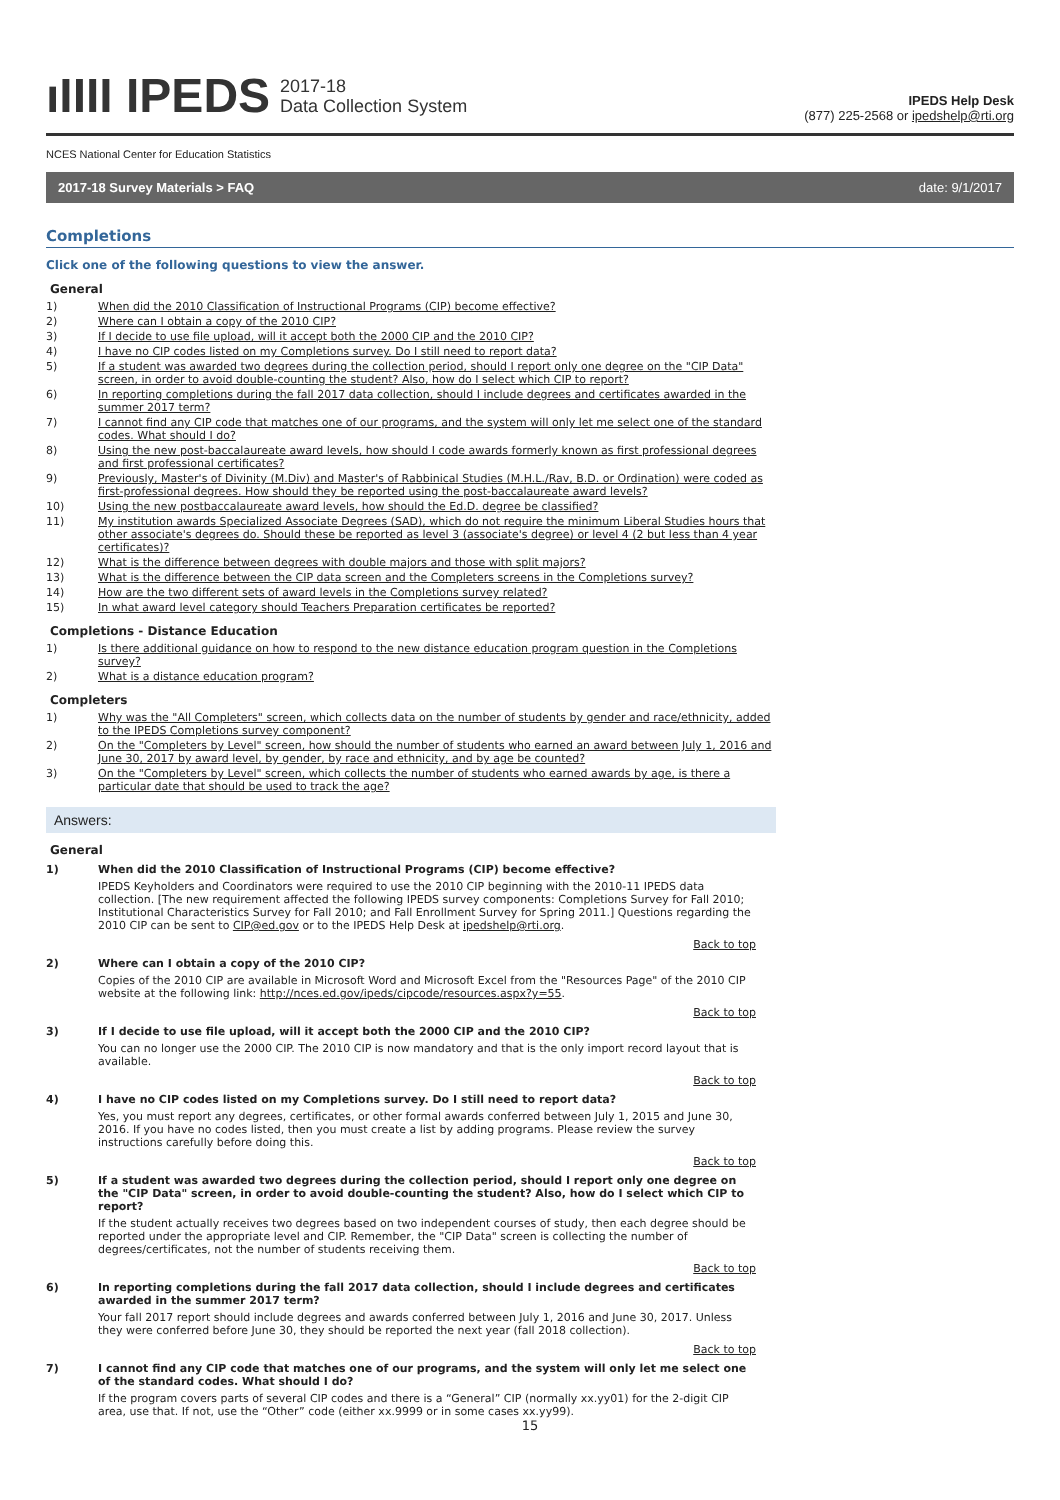ıIIII IPEDS 2017-18
Data Collection System
IPEDS Help Desk
(877) 225-2568 or ipedshelp@rti.org
NCES National Center for Education Statistics
2017-18 Survey Materials > FAQ date: 9/1/2017
Completions
Click one of the following questions to view the answer.
General
1) When did the 2010 Classification of Instructional Programs (CIP) become effective?
2) Where can I obtain a copy of the 2010 CIP?
3) If I decide to use file upload, will it accept both the 2000 CIP and the 2010 CIP?
4) I have no CIP codes listed on my Completions survey. Do I still need to report data?
5) If a student was awarded two degrees during the collection period, should I report only one degree on the "CIP Data" screen, in order to avoid double-counting the student? Also, how do I select which CIP to report?
6) In reporting completions during the fall 2017 data collection, should I include degrees and certificates awarded in the summer 2017 term?
7) I cannot find any CIP code that matches one of our programs, and the system will only let me select one of the standard codes. What should I do?
8) Using the new post-baccalaureate award levels, how should I code awards formerly known as first professional degrees and first professional certificates?
9) Previously, Master's of Divinity (M.Div) and Master's of Rabbinical Studies (M.H.L./Rav, B.D. or Ordination) were coded as first-professional degrees. How should they be reported using the post-baccalaureate award levels?
10) Using the new postbaccalaureate award levels, how should the Ed.D. degree be classified?
11) My institution awards Specialized Associate Degrees (SAD), which do not require the minimum Liberal Studies hours that other associate's degrees do. Should these be reported as level 3 (associate's degree) or level 4 (2 but less than 4 year certificates)?
12) What is the difference between degrees with double majors and those with split majors?
13) What is the difference between the CIP data screen and the Completers screens in the Completions survey?
14) How are the two different sets of award levels in the Completions survey related?
15) In what award level category should Teachers Preparation certificates be reported?
Completions - Distance Education
1) Is there additional guidance on how to respond to the new distance education program question in the Completions survey?
2) What is a distance education program?
Completers
1) Why was the "All Completers" screen, which collects data on the number of students by gender and race/ethnicity, added to the IPEDS Completions survey component?
2) On the "Completers by Level" screen, how should the number of students who earned an award between July 1, 2016 and June 30, 2017 by award level, by gender, by race and ethnicity, and by age be counted?
3) On the "Completers by Level" screen, which collects the number of students who earned awards by age, is there a particular date that should be used to track the age?
Answers:
General
1) When did the 2010 Classification of Instructional Programs (CIP) become effective?
IPEDS Keyholders and Coordinators were required to use the 2010 CIP beginning with the 2010-11 IPEDS data collection. [The new requirement affected the following IPEDS survey components: Completions Survey for Fall 2010; Institutional Characteristics Survey for Fall 2010; and Fall Enrollment Survey for Spring 2011.] Questions regarding the 2010 CIP can be sent to CIP@ed.gov or to the IPEDS Help Desk at ipedshelp@rti.org.
Back to top
2) Where can I obtain a copy of the 2010 CIP?
Copies of the 2010 CIP are available in Microsoft Word and Microsoft Excel from the "Resources Page" of the 2010 CIP website at the following link: http://nces.ed.gov/ipeds/cipcode/resources.aspx?y=55.
Back to top
3) If I decide to use file upload, will it accept both the 2000 CIP and the 2010 CIP?
You can no longer use the 2000 CIP. The 2010 CIP is now mandatory and that is the only import record layout that is available.
Back to top
4) I have no CIP codes listed on my Completions survey. Do I still need to report data?
Yes, you must report any degrees, certificates, or other formal awards conferred between July 1, 2015 and June 30, 2016. If you have no codes listed, then you must create a list by adding programs. Please review the survey instructions carefully before doing this.
Back to top
5) If a student was awarded two degrees during the collection period, should I report only one degree on the "CIP Data" screen, in order to avoid double-counting the student? Also, how do I select which CIP to report?
If the student actually receives two degrees based on two independent courses of study, then each degree should be reported under the appropriate level and CIP. Remember, the "CIP Data" screen is collecting the number of degrees/certificates, not the number of students receiving them.
Back to top
6) In reporting completions during the fall 2017 data collection, should I include degrees and certificates awarded in the summer 2017 term?
Your fall 2017 report should include degrees and awards conferred between July 1, 2016 and June 30, 2017. Unless they were conferred before June 30, they should be reported the next year (fall 2018 collection).
Back to top
7) I cannot find any CIP code that matches one of our programs, and the system will only let me select one of the standard codes. What should I do?
If the program covers parts of several CIP codes and there is a “General” CIP (normally xx.yy01) for the 2-digit CIP area, use that. If not, use the “Other” code (either xx.9999 or in some cases xx.yy99).
15